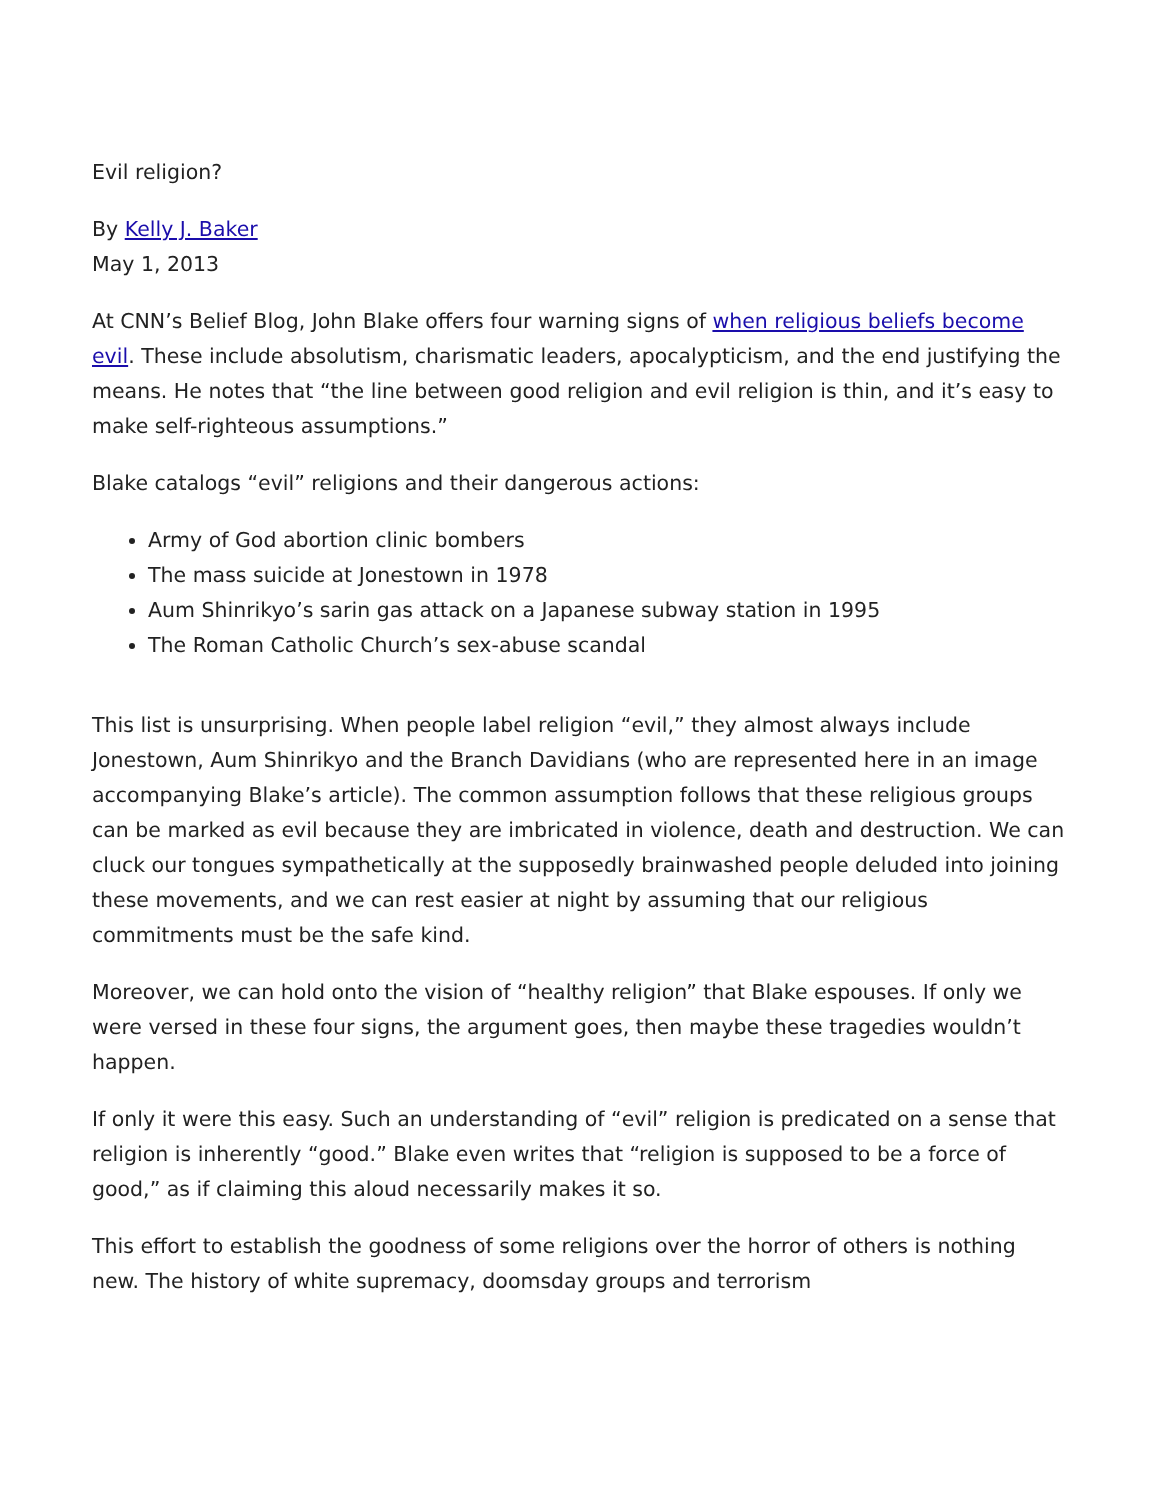Evil religion?
By Kelly J. Baker
May 1, 2013
At CNN’s Belief Blog, John Blake offers four warning signs of when religious beliefs become evil. These include absolutism, charismatic leaders, apocalypticism, and the end justifying the means. He notes that “the line between good religion and evil religion is thin, and it’s easy to make self-righteous assumptions.”
Blake catalogs “evil” religions and their dangerous actions:
Army of God abortion clinic bombers
The mass suicide at Jonestown in 1978
Aum Shinrikyo’s sarin gas attack on a Japanese subway station in 1995
The Roman Catholic Church’s sex-abuse scandal
This list is unsurprising. When people label religion “evil,” they almost always include Jonestown, Aum Shinrikyo and the Branch Davidians (who are represented here in an image accompanying Blake’s article). The common assumption follows that these religious groups can be marked as evil because they are imbricated in violence, death and destruction. We can cluck our tongues sympathetically at the supposedly brainwashed people deluded into joining these movements, and we can rest easier at night by assuming that our religious commitments must be the safe kind.
Moreover, we can hold onto the vision of “healthy religion” that Blake espouses. If only we were versed in these four signs, the argument goes, then maybe these tragedies wouldn’t happen.
If only it were this easy. Such an understanding of “evil” religion is predicated on a sense that religion is inherently “good.” Blake even writes that “religion is supposed to be a force of good,” as if claiming this aloud necessarily makes it so.
This effort to establish the goodness of some religions over the horror of others is nothing new. The history of white supremacy, doomsday groups and terrorism